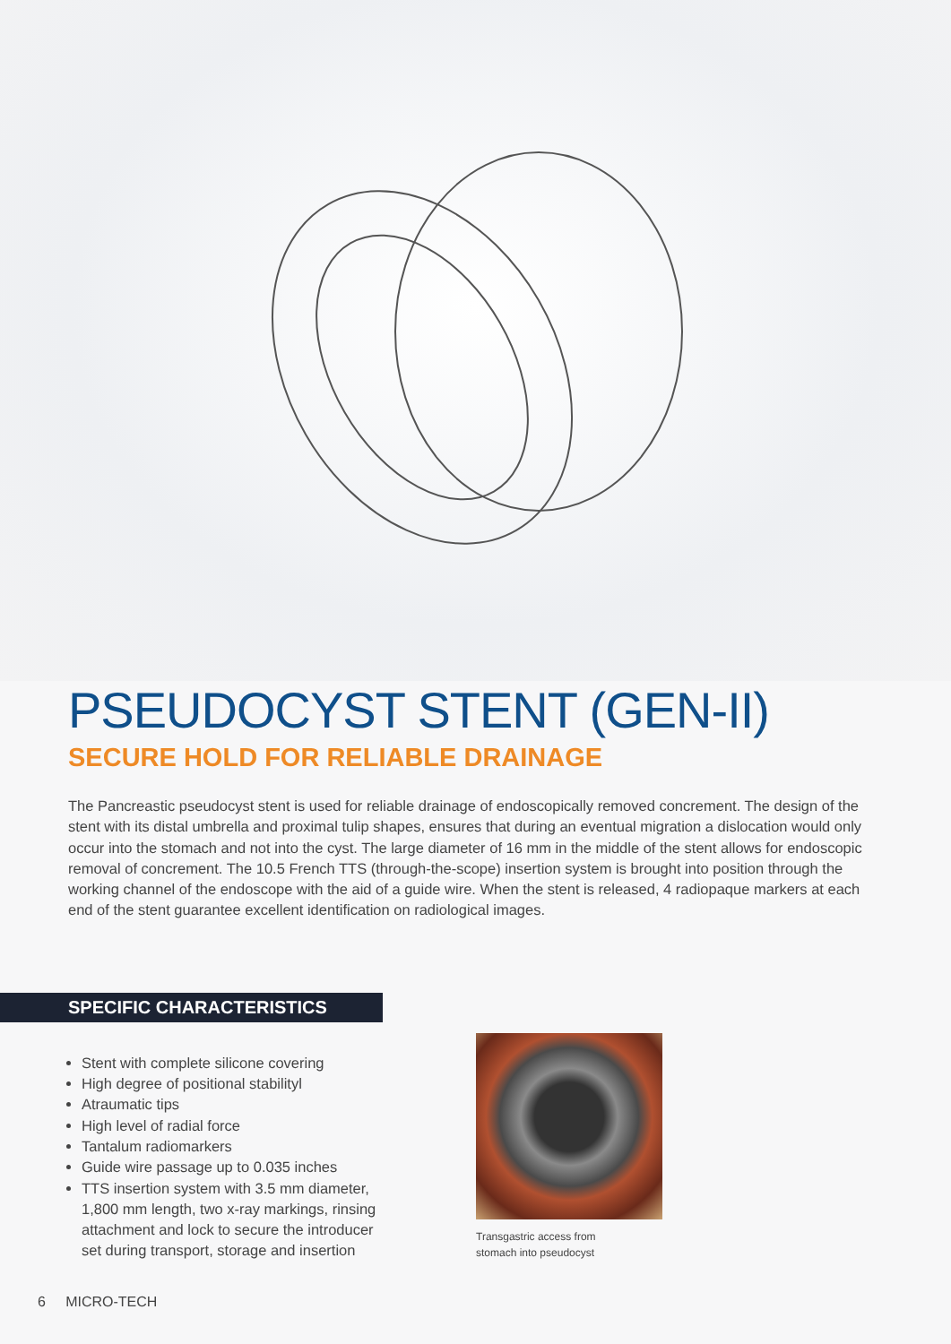PSEUDOCYST STENT (GEN-II)
SECURE HOLD FOR RELIABLE DRAINAGE
The Pancreastic pseudocyst stent is used for reliable drainage of endoscopically removed concrement. The design of the stent with its distal umbrella and proximal tulip shapes, ensures that during an eventual migration a dislocation would only occur into the stomach and not into the cyst. The large diameter of 16 mm in the middle of the stent allows for endoscopic removal of concrement. The 10.5 French TTS (through-the-scope) insertion system is brought into position through the working channel of the endoscope with the aid of a guide wire. When the stent is released, 4 radiopaque markers at each end of the stent guarantee excellent identification on radiological images.
SPECIFIC CHARACTERISTICS
Stent with complete silicone covering
High degree of positional stabilityl
Atraumatic tips
High level of radial force
Tantalum radiomarkers
Guide wire passage up to 0.035 inches
TTS insertion system with 3.5 mm diameter, 1,800 mm length, two x-ray markings, rinsing attachment and lock to secure the introducer set during transport, storage and insertion
Transgastric access from
stomach into pseudocyst
6 MICRO-TECH